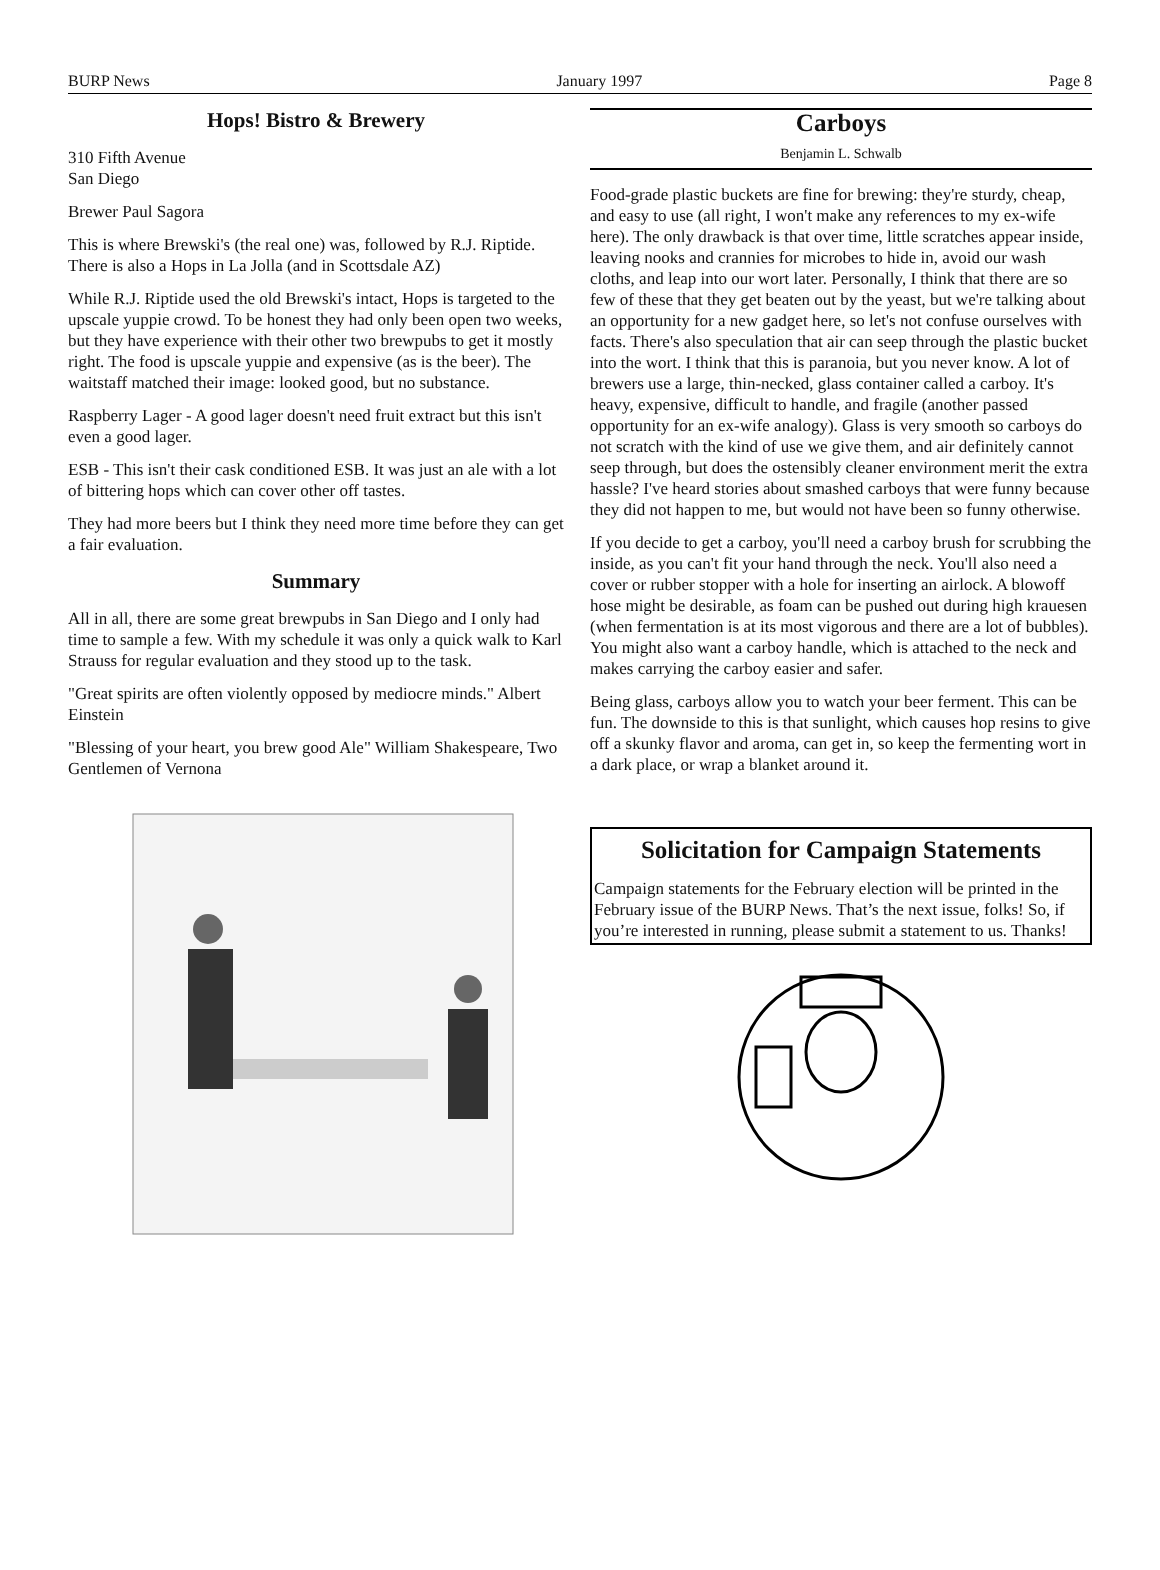BURP News January 1997 Page 8
Hops! Bistro & Brewery
310 Fifth Avenue
San Diego
Brewer Paul Sagora
This is where Brewski's (the real one) was, followed by R.J. Riptide. There is also a Hops in La Jolla (and in Scottsdale AZ)
While R.J. Riptide used the old Brewski's intact, Hops is targeted to the upscale yuppie crowd. To be honest they had only been open two weeks, but they have experience with their other two brewpubs to get it mostly right. The food is upscale yuppie and expensive (as is the beer). The waitstaff matched their image: looked good, but no substance.
Raspberry Lager - A good lager doesn't need fruit extract but this isn't even a good lager.
ESB - This isn't their cask conditioned ESB. It was just an ale with a lot of bittering hops which can cover other off tastes.
They had more beers but I think they need more time before they can get a fair evaluation.
Summary
All in all, there are some great brewpubs in San Diego and I only had time to sample a few. With my schedule it was only a quick walk to Karl Strauss for regular evaluation and they stood up to the task.
"Great spirits are often violently opposed by mediocre minds." Albert Einstein
"Blessing of your heart, you brew good Ale" William Shakespeare, Two Gentlemen of Vernona
Carboys
Benjamin L. Schwalb
Food-grade plastic buckets are fine for brewing: they're sturdy, cheap, and easy to use (all right, I won't make any references to my ex-wife here). The only drawback is that over time, little scratches appear inside, leaving nooks and crannies for microbes to hide in, avoid our wash cloths, and leap into our wort later. Personally, I think that there are so few of these that they get beaten out by the yeast, but we're talking about an opportunity for a new gadget here, so let's not confuse ourselves with facts. There's also speculation that air can seep through the plastic bucket into the wort. I think that this is paranoia, but you never know. A lot of brewers use a large, thin-necked, glass container called a carboy. It's heavy, expensive, difficult to handle, and fragile (another passed opportunity for an ex-wife analogy). Glass is very smooth so carboys do not scratch with the kind of use we give them, and air definitely cannot seep through, but does the ostensibly cleaner environment merit the extra hassle? I've heard stories about smashed carboys that were funny because they did not happen to me, but would not have been so funny otherwise.
If you decide to get a carboy, you'll need a carboy brush for scrubbing the inside, as you can't fit your hand through the neck. You'll also need a cover or rubber stopper with a hole for inserting an airlock. A blowoff hose might be desirable, as foam can be pushed out during high krauesen (when fermentation is at its most vigorous and there are a lot of bubbles). You might also want a carboy handle, which is attached to the neck and makes carrying the carboy easier and safer.
Being glass, carboys allow you to watch your beer ferment. This can be fun. The downside to this is that sunlight, which causes hop resins to give off a skunky flavor and aroma, can get in, so keep the fermenting wort in a dark place, or wrap a blanket around it.
Solicitation for Campaign Statements
Campaign statements for the February election will be printed in the February issue of the BURP News. That’s the next issue, folks! So, if you’re interested in running, please submit a statement to us. Thanks!